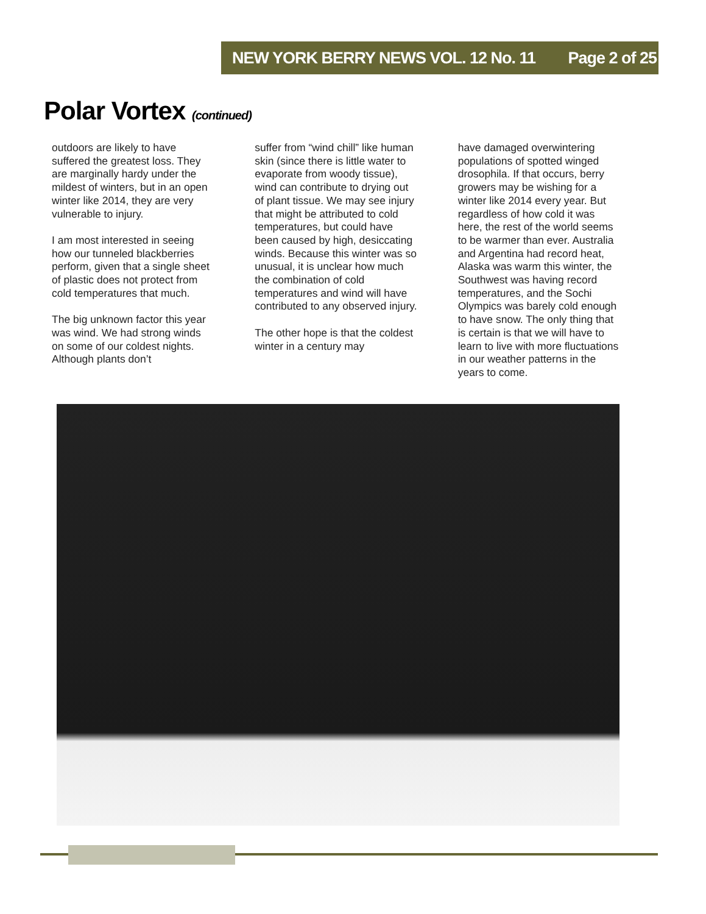NEW YORK BERRY NEWS VOL. 12 No. 11 Page 2 of 25
Polar Vortex (continued)
outdoors are likely to have suffered the greatest loss. They are marginally hardy under the mildest of winters, but in an open winter like 2014, they are very vulnerable to injury.
I am most interested in seeing how our tunneled blackberries perform, given that a single sheet of plastic does not protect from cold temperatures that much.
The big unknown factor this year was wind. We had strong winds on some of our coldest nights. Although plants don’t
suffer from “wind chill” like human skin (since there is little water to evaporate from woody tissue), wind can contribute to drying out of plant tissue. We may see injury that might be attributed to cold temperatures, but could have been caused by high, desiccating winds. Because this winter was so unusual, it is unclear how much the combination of cold temperatures and wind will have contributed to any observed injury.
The other hope is that the coldest winter in a century may
have damaged overwintering populations of spotted winged drosophila. If that occurs, berry growers may be wishing for a winter like 2014 every year. But regardless of how cold it was here, the rest of the world seems to be warmer than ever. Australia and Argentina had record heat, Alaska was warm this winter, the Southwest was having record temperatures, and the Sochi Olympics was barely cold enough to have snow. The only thing that is certain is that we will have to learn to live with more fluctuations in our weather patterns in the years to come.